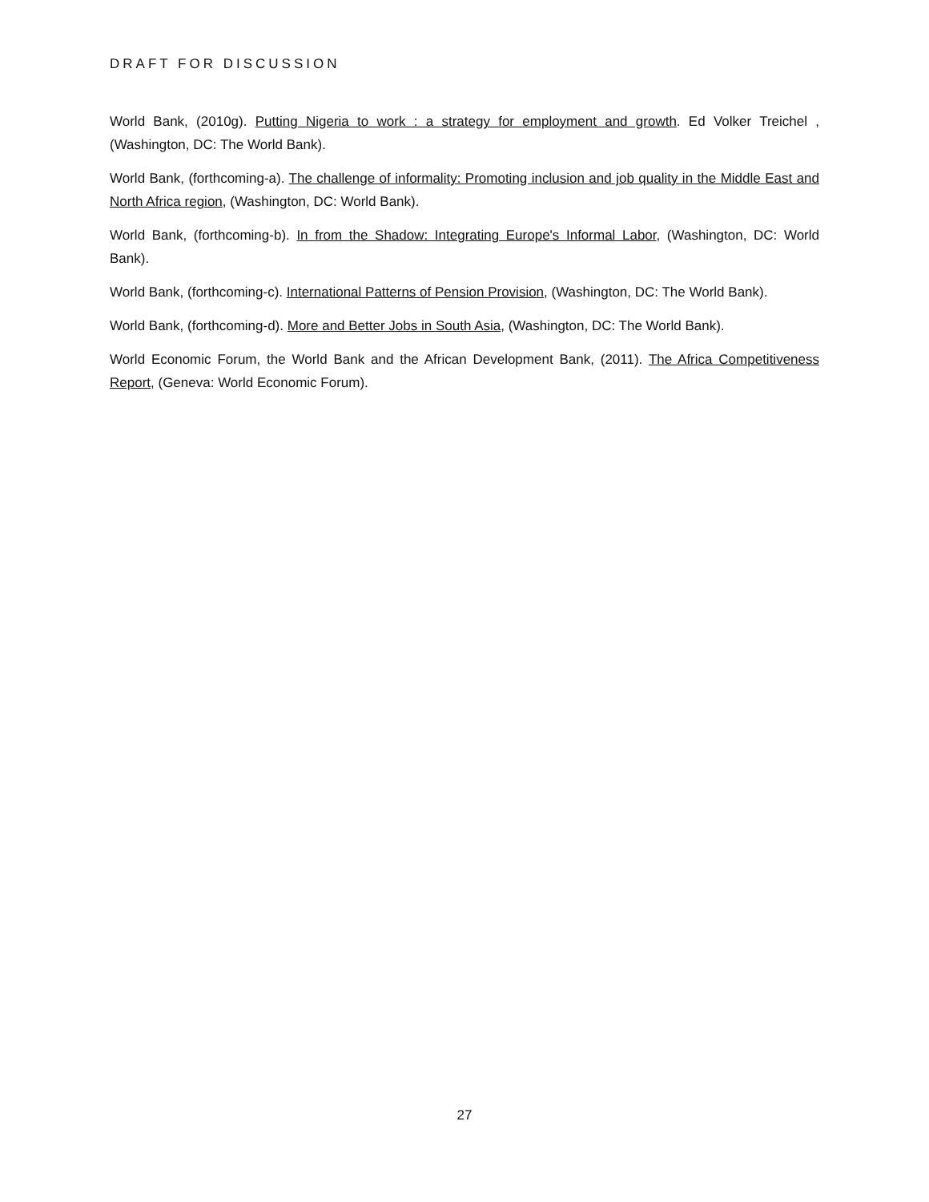DRAFT FOR DISCUSSION
World Bank, (2010g). Putting Nigeria to work : a strategy for employment and growth. Ed Volker Treichel , (Washington, DC: The World Bank).
World Bank, (forthcoming-a). The challenge of informality: Promoting inclusion and job quality in the Middle East and North Africa region, (Washington, DC: World Bank).
World Bank, (forthcoming-b). In from the Shadow: Integrating Europe's Informal Labor, (Washington, DC: World Bank).
World Bank, (forthcoming-c). International Patterns of Pension Provision, (Washington, DC: The World Bank).
World Bank, (forthcoming-d). More and Better Jobs in South Asia, (Washington, DC: The World Bank).
World Economic Forum, the World Bank and the African Development Bank, (2011). The Africa Competitiveness Report, (Geneva: World Economic Forum).
27